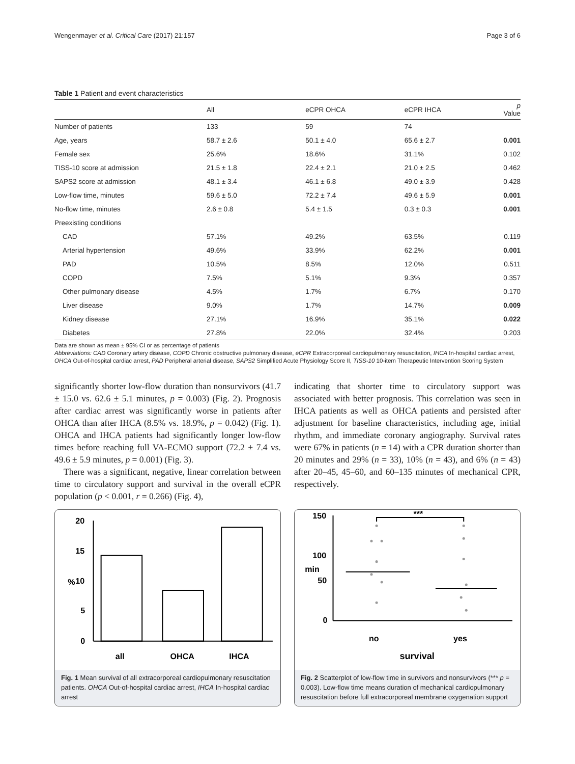Wengenmayer et al. Critical Care (2017) 21:157 Page 3 of 6
Table 1 Patient and event characteristics
| | All | eCPR OHCA | eCPR IHCA | p Value |
| --- | --- | --- | --- | --- |
| Number of patients | 133 | 59 | 74 | |
| Age, years | 58.7 ± 2.6 | 50.1 ± 4.0 | 65.6 ± 2.7 | 0.001 |
| Female sex | 25.6% | 18.6% | 31.1% | 0.102 |
| TISS-10 score at admission | 21.5 ± 1.8 | 22.4 ± 2.1 | 21.0 ± 2.5 | 0.462 |
| SAPS2 score at admission | 48.1 ± 3.4 | 46.1 ± 6.8 | 49.0 ± 3.9 | 0.428 |
| Low-flow time, minutes | 59.6 ± 5.0 | 72.2 ± 7.4 | 49.6 ± 5.9 | 0.001 |
| No-flow time, minutes | 2.6 ± 0.8 | 5.4 ± 1.5 | 0.3 ± 0.3 | 0.001 |
| Preexisting conditions | | | | |
| CAD | 57.1% | 49.2% | 63.5% | 0.119 |
| Arterial hypertension | 49.6% | 33.9% | 62.2% | 0.001 |
| PAD | 10.5% | 8.5% | 12.0% | 0.511 |
| COPD | 7.5% | 5.1% | 9.3% | 0.357 |
| Other pulmonary disease | 4.5% | 1.7% | 6.7% | 0.170 |
| Liver disease | 9.0% | 1.7% | 14.7% | 0.009 |
| Kidney disease | 27.1% | 16.9% | 35.1% | 0.022 |
| Diabetes | 27.8% | 22.0% | 32.4% | 0.203 |
Data are shown as mean ± 95% CI or as percentage of patients
Abbreviations: CAD Coronary artery disease, COPD Chronic obstructive pulmonary disease, eCPR Extracorporeal cardiopulmonary resuscitation, IHCA In-hospital cardiac arrest, OHCA Out-of-hospital cardiac arrest, PAD Peripheral arterial disease, SAPS2 Simplified Acute Physiology Score II, TISS-10 10-item Therapeutic Intervention Scoring System
significantly shorter low-flow duration than nonsurvivors (41.7 ± 15.0 vs. 62.6 ± 5.1 minutes, p = 0.003) (Fig. 2). Prognosis after cardiac arrest was significantly worse in patients after OHCA than after IHCA (8.5% vs. 18.9%, p = 0.042) (Fig. 1). OHCA and IHCA patients had significantly longer low-flow times before reaching full VA-ECMO support (72.2 ± 7.4 vs. 49.6 ± 5.9 minutes, p = 0.001) (Fig. 3).
There was a significant, negative, linear correlation between time to circulatory support and survival in the overall eCPR population (p < 0.001, r = 0.266) (Fig. 4),
indicating that shorter time to circulatory support was associated with better prognosis. This correlation was seen in IHCA patients as well as OHCA patients and persisted after adjustment for baseline characteristics, including age, initial rhythm, and immediate coronary angiography. Survival rates were 67% in patients (n = 14) with a CPR duration shorter than 20 minutes and 29% (n = 33), 10% (n = 43), and 6% (n = 43) after 20–45, 45–60, and 60–135 minutes of mechanical CPR, respectively.
20
15
10
5
0
%
all
OHCA
IHCA
Fig. 1 Mean survival of all extracorporeal cardiopulmonary resuscitation patients. OHCA Out-of-hospital cardiac arrest, IHCA In-hospital cardiac arrest
150
100
50
0
min
***
no
yes
survival
Fig. 2 Scatterplot of low-flow time in survivors and nonsurvivors (*** p = 0.003). Low-flow time means duration of mechanical cardiopulmonary resuscitation before full extracorporeal membrane oxygenation support